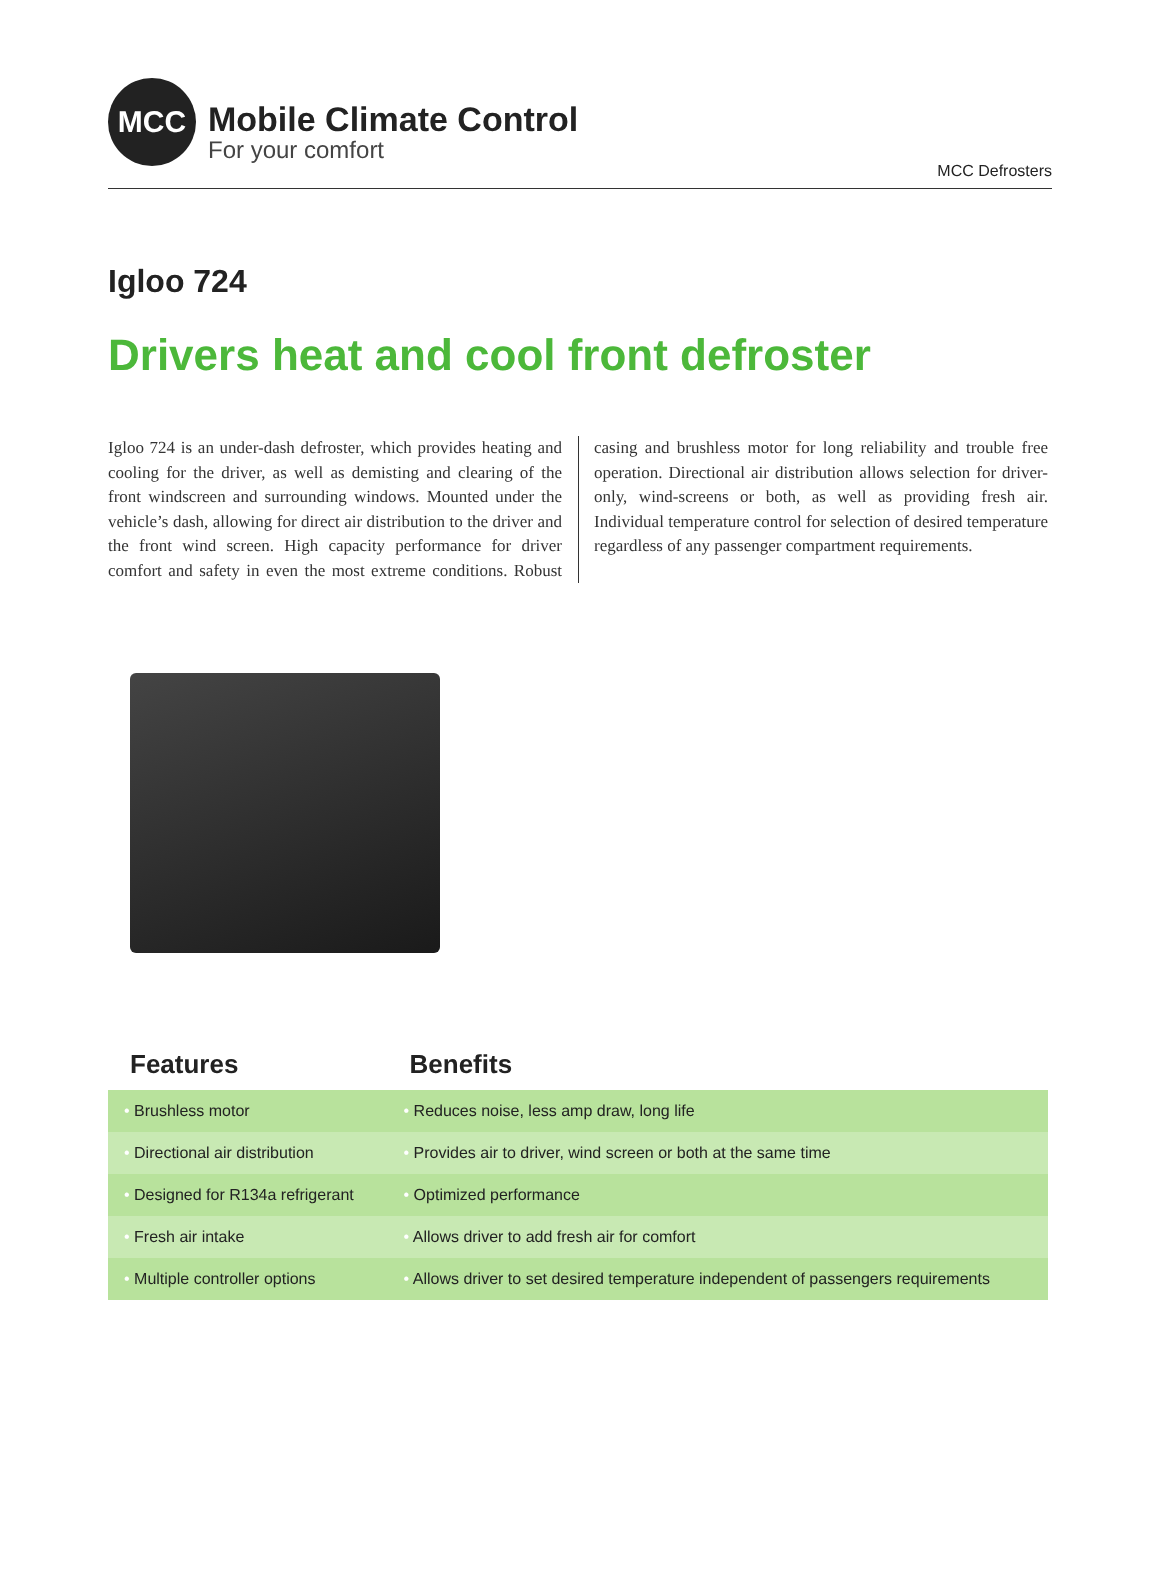MCC
Mobile Climate Control
For your comfort
MCC Defrosters
Igloo 724
Drivers heat and cool front defroster
Igloo 724 is an under-dash defroster, which provides heating and cooling for the driver, as well as demisting and clearing of the front windscreen and surrounding windows. Mounted under the vehicle’s dash, allowing for direct air distribution to the driver and the front wind screen. High capacity performance for driver comfort and safety in even the most extreme conditions. Robust casing and brushless motor for long reliability and trouble free operation. Directional air distribution allows selection for driver-only, wind-screens or both, as well as providing fresh air. Individual temperature control for selection of desired temperature regardless of any passenger compartment requirements.
| Features | Benefits |
| --- | --- |
| • Brushless motor | • Reduces noise, less amp draw, long life |
| • Directional air distribution | • Provides air to driver, wind screen or both at the same time |
| • Designed for R134a refrigerant | • Optimized performance |
| • Fresh air intake | • Allows driver to add fresh air for comfort |
| • Multiple controller options | • Allows driver to set desired temperature independent of passengers requirements |